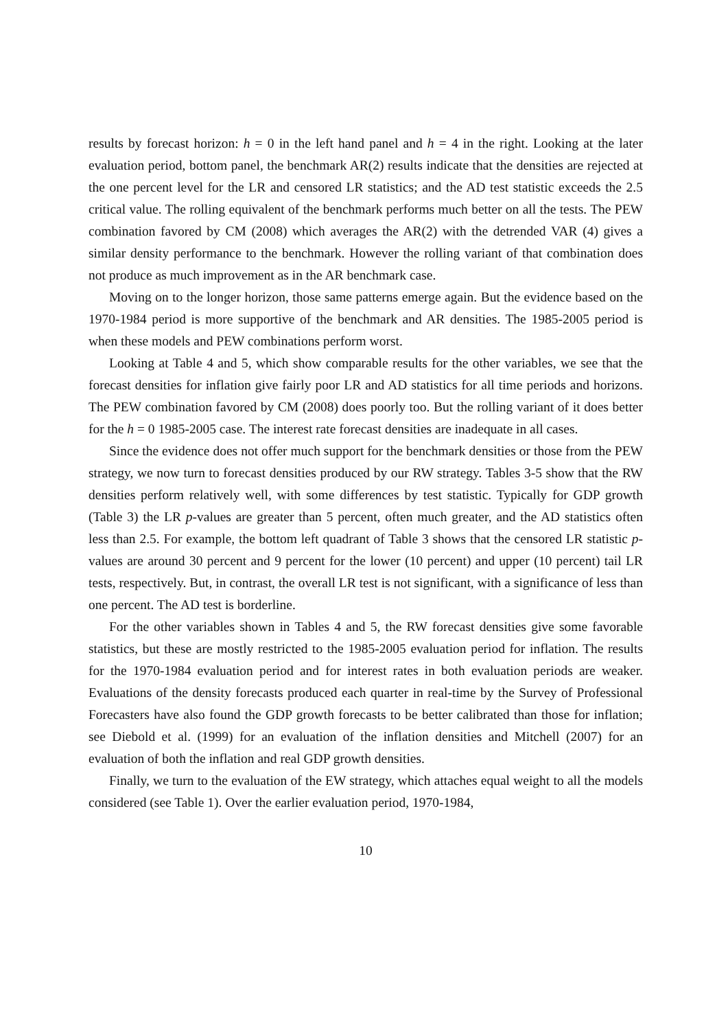results by forecast horizon: h = 0 in the left hand panel and h = 4 in the right. Looking at the later evaluation period, bottom panel, the benchmark AR(2) results indicate that the densities are rejected at the one percent level for the LR and censored LR statistics; and the AD test statistic exceeds the 2.5 critical value. The rolling equivalent of the benchmark performs much better on all the tests. The PEW combination favored by CM (2008) which averages the AR(2) with the detrended VAR (4) gives a similar density performance to the benchmark. However the rolling variant of that combination does not produce as much improvement as in the AR benchmark case.
Moving on to the longer horizon, those same patterns emerge again. But the evidence based on the 1970-1984 period is more supportive of the benchmark and AR densities. The 1985-2005 period is when these models and PEW combinations perform worst.
Looking at Table 4 and 5, which show comparable results for the other variables, we see that the forecast densities for inflation give fairly poor LR and AD statistics for all time periods and horizons. The PEW combination favored by CM (2008) does poorly too. But the rolling variant of it does better for the h = 0 1985-2005 case. The interest rate forecast densities are inadequate in all cases.
Since the evidence does not offer much support for the benchmark densities or those from the PEW strategy, we now turn to forecast densities produced by our RW strategy. Tables 3-5 show that the RW densities perform relatively well, with some differences by test statistic. Typically for GDP growth (Table 3) the LR p-values are greater than 5 percent, often much greater, and the AD statistics often less than 2.5. For example, the bottom left quadrant of Table 3 shows that the censored LR statistic p-values are around 30 percent and 9 percent for the lower (10 percent) and upper (10 percent) tail LR tests, respectively. But, in contrast, the overall LR test is not significant, with a significance of less than one percent. The AD test is borderline.
For the other variables shown in Tables 4 and 5, the RW forecast densities give some favorable statistics, but these are mostly restricted to the 1985-2005 evaluation period for inflation. The results for the 1970-1984 evaluation period and for interest rates in both evaluation periods are weaker. Evaluations of the density forecasts produced each quarter in real-time by the Survey of Professional Forecasters have also found the GDP growth forecasts to be better calibrated than those for inflation; see Diebold et al. (1999) for an evaluation of the inflation densities and Mitchell (2007) for an evaluation of both the inflation and real GDP growth densities.
Finally, we turn to the evaluation of the EW strategy, which attaches equal weight to all the models considered (see Table 1). Over the earlier evaluation period, 1970-1984,
10